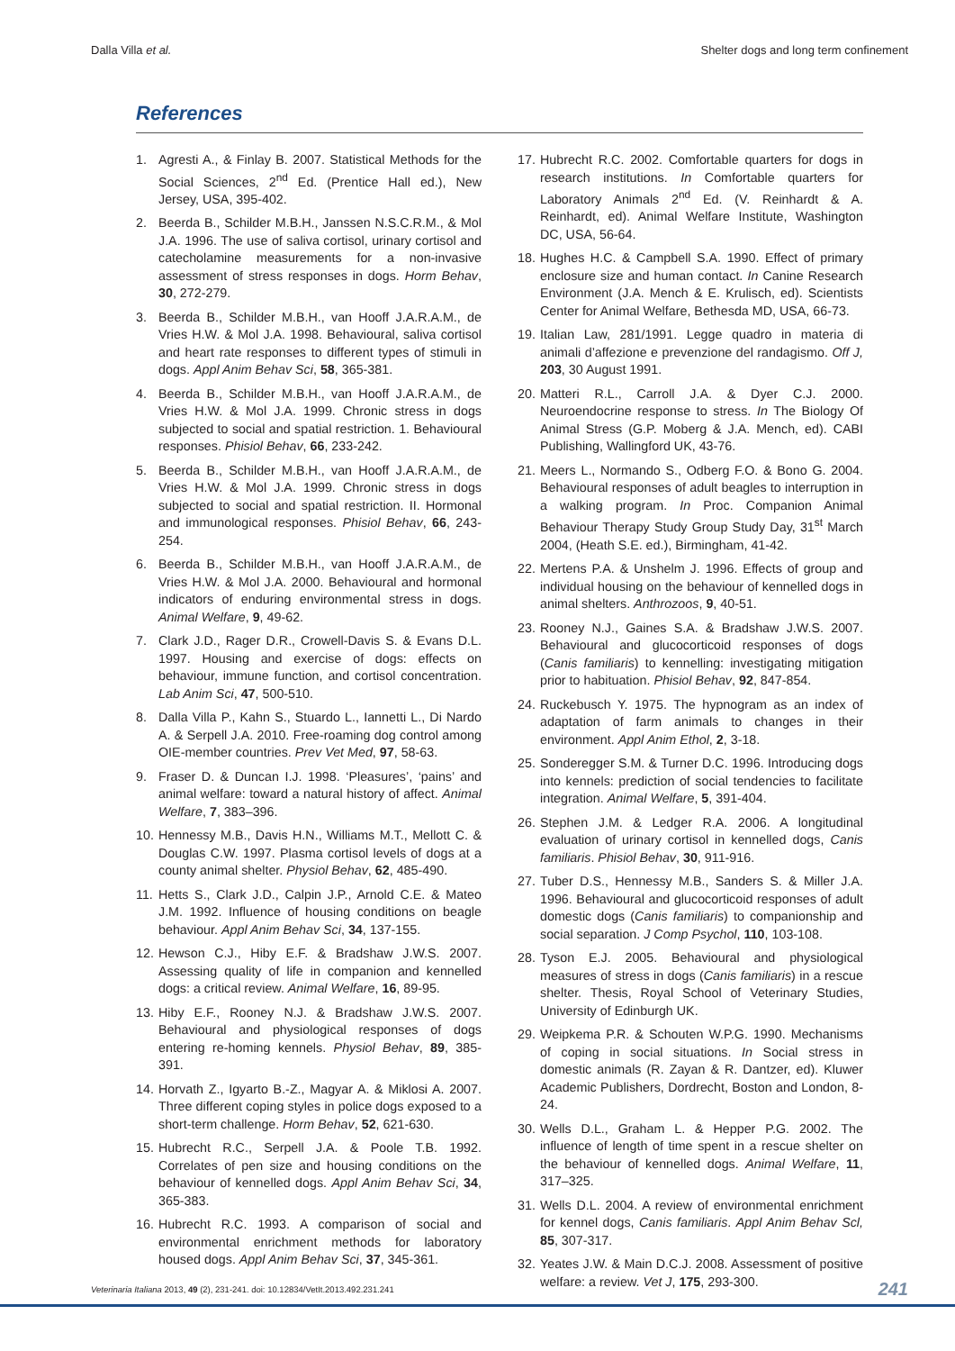Dalla Villa et al. Shelter dogs and long term confinement
References
1. Agresti A., & Finlay B. 2007. Statistical Methods for the Social Sciences, 2<sup>nd</sup> Ed. (Prentice Hall ed.), New Jersey, USA, 395-402.
2. Beerda B., Schilder M.B.H., Janssen N.S.C.R.M., & Mol J.A. 1996. The use of saliva cortisol, urinary cortisol and catecholamine measurements for a non-invasive assessment of stress responses in dogs. Horm Behav, 30, 272-279.
3. Beerda B., Schilder M.B.H., van Hooff J.A.R.A.M., de Vries H.W. & Mol J.A. 1998. Behavioural, saliva cortisol and heart rate responses to different types of stimuli in dogs. Appl Anim Behav Sci, 58, 365-381.
4. Beerda B., Schilder M.B.H., van Hooff J.A.R.A.M., de Vries H.W. & Mol J.A. 1999. Chronic stress in dogs subjected to social and spatial restriction. 1. Behavioural responses. Phisiol Behav, 66, 233-242.
5. Beerda B., Schilder M.B.H., van Hooff J.A.R.A.M., de Vries H.W. & Mol J.A. 1999. Chronic stress in dogs subjected to social and spatial restriction. II. Hormonal and immunological responses. Phisiol Behav, 66, 243-254.
6. Beerda B., Schilder M.B.H., van Hooff J.A.R.A.M., de Vries H.W. & Mol J.A. 2000. Behavioural and hormonal indicators of enduring environmental stress in dogs. Animal Welfare, 9, 49-62.
7. Clark J.D., Rager D.R., Crowell-Davis S. & Evans D.L. 1997. Housing and exercise of dogs: effects on behaviour, immune function, and cortisol concentration. Lab Anim Sci, 47, 500-510.
8. Dalla Villa P., Kahn S., Stuardo L., Iannetti L., Di Nardo A. & Serpell J.A. 2010. Free-roaming dog control among OIE-member countries. Prev Vet Med, 97, 58-63.
9. Fraser D. & Duncan I.J. 1998. ‘Pleasures’, ‘pains’ and animal welfare: toward a natural history of affect. Animal Welfare, 7, 383–396.
10. Hennessy M.B., Davis H.N., Williams M.T., Mellott C. & Douglas C.W. 1997. Plasma cortisol levels of dogs at a county animal shelter. Physiol Behav, 62, 485-490.
11. Hetts S., Clark J.D., Calpin J.P., Arnold C.E. & Mateo J.M. 1992. Influence of housing conditions on beagle behaviour. Appl Anim Behav Sci, 34, 137-155.
12. Hewson C.J., Hiby E.F. & Bradshaw J.W.S. 2007. Assessing quality of life in companion and kennelled dogs: a critical review. Animal Welfare, 16, 89-95.
13. Hiby E.F., Rooney N.J. & Bradshaw J.W.S. 2007. Behavioural and physiological responses of dogs entering re-homing kennels. Physiol Behav, 89, 385-391.
14. Horvath Z., Igyarto B.-Z., Magyar A. & Miklosi A. 2007. Three different coping styles in police dogs exposed to a short-term challenge. Horm Behav, 52, 621-630.
15. Hubrecht R.C., Serpell J.A. & Poole T.B. 1992. Correlates of pen size and housing conditions on the behaviour of kennelled dogs. Appl Anim Behav Sci, 34, 365-383.
16. Hubrecht R.C. 1993. A comparison of social and environmental enrichment methods for laboratory housed dogs. Appl Anim Behav Sci, 37, 345-361.
17. Hubrecht R.C. 2002. Comfortable quarters for dogs in research institutions. In Comfortable quarters for Laboratory Animals 2<sup>nd</sup> Ed. (V. Reinhardt & A. Reinhardt, ed). Animal Welfare Institute, Washington DC, USA, 56-64.
18. Hughes H.C. & Campbell S.A. 1990. Effect of primary enclosure size and human contact. In Canine Research Environment (J.A. Mench & E. Krulisch, ed). Scientists Center for Animal Welfare, Bethesda MD, USA, 66-73.
19. Italian Law, 281/1991. Legge quadro in materia di animali d’affezione e prevenzione del randagismo. Off J, 203, 30 August 1991.
20. Matteri R.L., Carroll J.A. & Dyer C.J. 2000. Neuroendocrine response to stress. In The Biology Of Animal Stress (G.P. Moberg & J.A. Mench, ed). CABI Publishing, Wallingford UK, 43-76.
21. Meers L., Normando S., Odberg F.O. & Bono G. 2004. Behavioural responses of adult beagles to interruption in a walking program. In Proc. Companion Animal Behaviour Therapy Study Group Study Day, 31<sup>st</sup> March 2004, (Heath S.E. ed.), Birmingham, 41-42.
22. Mertens P.A. & Unshelm J. 1996. Effects of group and individual housing on the behaviour of kennelled dogs in animal shelters. Anthrozoos, 9, 40-51.
23. Rooney N.J., Gaines S.A. & Bradshaw J.W.S. 2007. Behavioural and glucocorticoid responses of dogs (Canis familiaris) to kennelling: investigating mitigation prior to habituation. Phisiol Behav, 92, 847-854.
24. Ruckebusch Y. 1975. The hypnogram as an index of adaptation of farm animals to changes in their environment. Appl Anim Ethol, 2, 3-18.
25. Sonderegger S.M. & Turner D.C. 1996. Introducing dogs into kennels: prediction of social tendencies to facilitate integration. Animal Welfare, 5, 391-404.
26. Stephen J.M. & Ledger R.A. 2006. A longitudinal evaluation of urinary cortisol in kennelled dogs, Canis familiaris. Phisiol Behav, 30, 911-916.
27. Tuber D.S., Hennessy M.B., Sanders S. & Miller J.A. 1996. Behavioural and glucocorticoid responses of adult domestic dogs (Canis familiaris) to companionship and social separation. J Comp Psychol, 110, 103-108.
28. Tyson E.J. 2005. Behavioural and physiological measures of stress in dogs (Canis familiaris) in a rescue shelter. Thesis, Royal School of Veterinary Studies, University of Edinburgh UK.
29. Weipkema P.R. & Schouten W.P.G. 1990. Mechanisms of coping in social situations. In Social stress in domestic animals (R. Zayan & R. Dantzer, ed). Kluwer Academic Publishers, Dordrecht, Boston and London, 8-24.
30. Wells D.L., Graham L. & Hepper P.G. 2002. The influence of length of time spent in a rescue shelter on the behaviour of kennelled dogs. Animal Welfare, 11, 317–325.
31. Wells D.L. 2004. A review of environmental enrichment for kennel dogs, Canis familiaris. Appl Anim Behav Scl, 85, 307-317.
32. Yeates J.W. & Main D.C.J. 2008. Assessment of positive welfare: a review. Vet J, 175, 293-300.
Veterinaria Italiana 2013, 49 (2), 231-241. doi: 10.12834/VetIt.2013.492.231.241 241